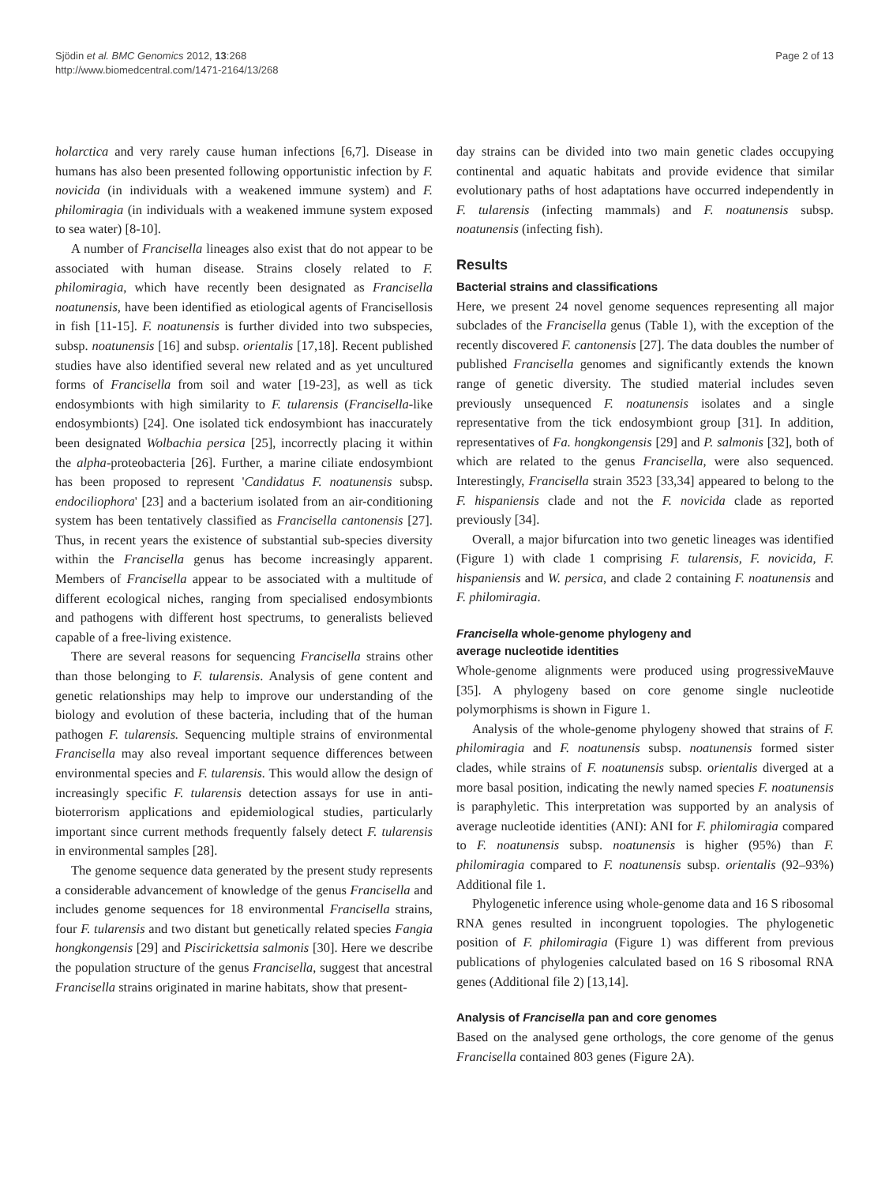Sjödin et al. BMC Genomics 2012, 13:268
http://www.biomedcentral.com/1471-2164/13/268
Page 2 of 13
holarctica and very rarely cause human infections [6,7]. Disease in humans has also been presented following opportunistic infection by F. novicida (in individuals with a weakened immune system) and F. philomiragia (in individuals with a weakened immune system exposed to sea water) [8-10].
A number of Francisella lineages also exist that do not appear to be associated with human disease. Strains closely related to F. philomiragia, which have recently been designated as Francisella noatunensis, have been identified as etiological agents of Francisellosis in fish [11-15]. F. noatunensis is further divided into two subspecies, subsp. noatunensis [16] and subsp. orientalis [17,18]. Recent published studies have also identified several new related and as yet uncultured forms of Francisella from soil and water [19-23], as well as tick endosymbionts with high similarity to F. tularensis (Francisella-like endosymbionts) [24]. One isolated tick endosymbiont has inaccurately been designated Wolbachia persica [25], incorrectly placing it within the alpha-proteobacteria [26]. Further, a marine ciliate endosymbiont has been proposed to represent 'Candidatus F. noatunensis subsp. endociliophora' [23] and a bacterium isolated from an air-conditioning system has been tentatively classified as Francisella cantonensis [27]. Thus, in recent years the existence of substantial sub-species diversity within the Francisella genus has become increasingly apparent. Members of Francisella appear to be associated with a multitude of different ecological niches, ranging from specialised endosymbionts and pathogens with different host spectrums, to generalists believed capable of a free-living existence.
There are several reasons for sequencing Francisella strains other than those belonging to F. tularensis. Analysis of gene content and genetic relationships may help to improve our understanding of the biology and evolution of these bacteria, including that of the human pathogen F. tularensis. Sequencing multiple strains of environmental Francisella may also reveal important sequence differences between environmental species and F. tularensis. This would allow the design of increasingly specific F. tularensis detection assays for use in anti-bioterrorism applications and epidemiological studies, particularly important since current methods frequently falsely detect F. tularensis in environmental samples [28].
The genome sequence data generated by the present study represents a considerable advancement of knowledge of the genus Francisella and includes genome sequences for 18 environmental Francisella strains, four F. tularensis and two distant but genetically related species Fangia hongkongensis [29] and Piscirickettsia salmonis [30]. Here we describe the population structure of the genus Francisella, suggest that ancestral Francisella strains originated in marine habitats, show that present-
day strains can be divided into two main genetic clades occupying continental and aquatic habitats and provide evidence that similar evolutionary paths of host adaptations have occurred independently in F. tularensis (infecting mammals) and F. noatunensis subsp. noatunensis (infecting fish).
Results
Bacterial strains and classifications
Here, we present 24 novel genome sequences representing all major subclades of the Francisella genus (Table 1), with the exception of the recently discovered F. cantonensis [27]. The data doubles the number of published Francisella genomes and significantly extends the known range of genetic diversity. The studied material includes seven previously unsequenced F. noatunensis isolates and a single representative from the tick endosymbiont group [31]. In addition, representatives of Fa. hongkongensis [29] and P. salmonis [32], both of which are related to the genus Francisella, were also sequenced. Interestingly, Francisella strain 3523 [33,34] appeared to belong to the F. hispaniensis clade and not the F. novicida clade as reported previously [34].
Overall, a major bifurcation into two genetic lineages was identified (Figure 1) with clade 1 comprising F. tularensis, F. novicida, F. hispaniensis and W. persica, and clade 2 containing F. noatunensis and F. philomiragia.
Francisella whole-genome phylogeny and
average nucleotide identities
Whole-genome alignments were produced using progressiveMauve [35]. A phylogeny based on core genome single nucleotide polymorphisms is shown in Figure 1.
Analysis of the whole-genome phylogeny showed that strains of F. philomiragia and F. noatunensis subsp. noatunensis formed sister clades, while strains of F. noatunensis subsp. orientalis diverged at a more basal position, indicating the newly named species F. noatunensis is paraphyletic. This interpretation was supported by an analysis of average nucleotide identities (ANI): ANI for F. philomiragia compared to F. noatunensis subsp. noatunensis is higher (95%) than F. philomiragia compared to F. noatunensis subsp. orientalis (92–93%) Additional file 1.
Phylogenetic inference using whole-genome data and 16 S ribosomal RNA genes resulted in incongruent topologies. The phylogenetic position of F. philomiragia (Figure 1) was different from previous publications of phylogenies calculated based on 16 S ribosomal RNA genes (Additional file 2) [13,14].
Analysis of Francisella pan and core genomes
Based on the analysed gene orthologs, the core genome of the genus Francisella contained 803 genes (Figure 2A).